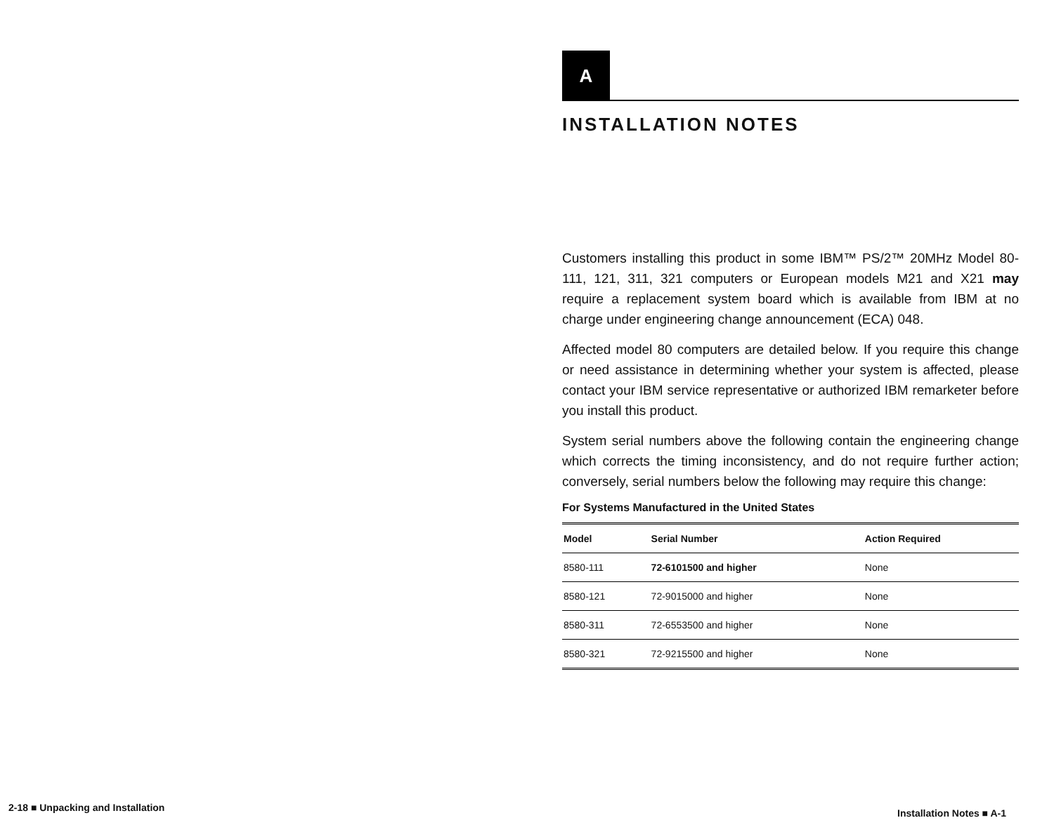A
INSTALLATION NOTES
Customers installing this product in some IBM™ PS/2™ 20MHz Model 80-111, 121, 311, 321 computers or European models M21 and X21 may require a replacement system board which is available from IBM at no charge under engineering change announcement (ECA) 048.
Affected model 80 computers are detailed below. If you require this change or need assistance in determining whether your system is affected, please contact your IBM service representative or authorized IBM remarketer before you install this product.
System serial numbers above the following contain the engineering change which corrects the timing inconsistency, and do not require further action; conversely, serial numbers below the following may require this change:
For Systems Manufactured in the United States
| Model | Serial Number | Action Required |
| --- | --- | --- |
| 8580-111 | 72-6101500 and higher | None |
| 8580-121 | 72-9015000 and higher | None |
| 8580-311 | 72-6553500 and higher | None |
| 8580-321 | 72-9215500 and higher | None |
2-18 ■ Unpacking and Installation
Installation Notes ■ A-1